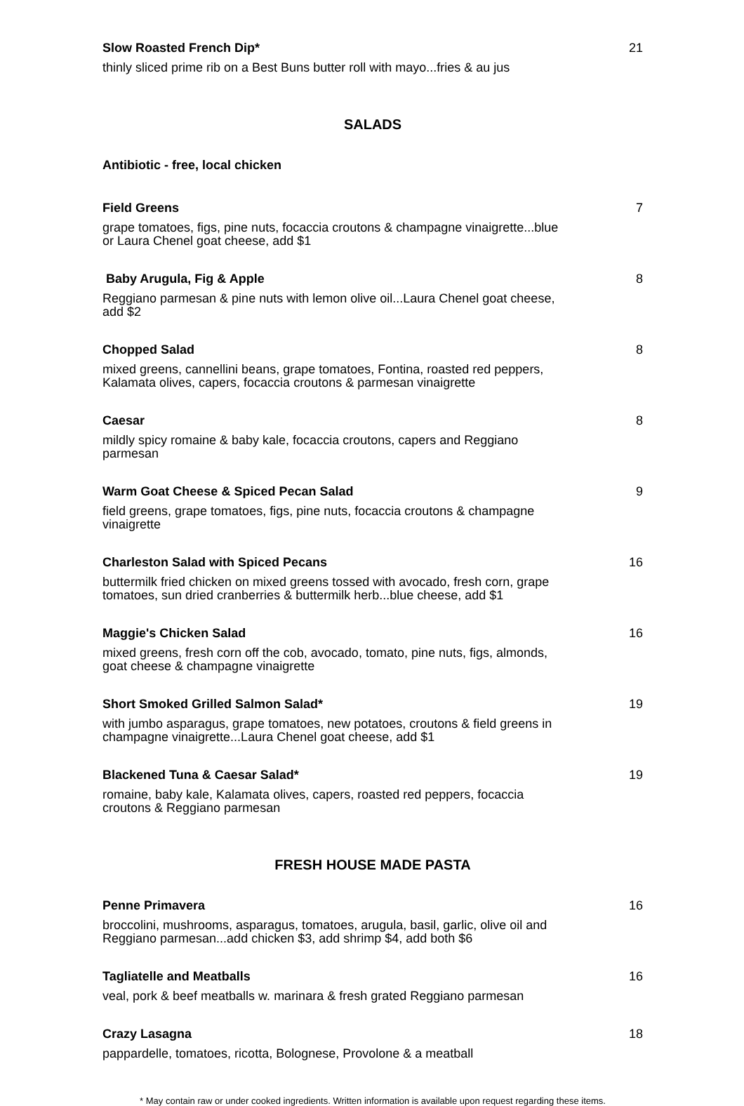Slow Roasted French Dip* 21
thinly sliced prime rib on a Best Buns butter roll with mayo...fries & au jus
SALADS
Antibiotic - free, local chicken
Field Greens 7
grape tomatoes, figs, pine nuts, focaccia croutons & champagne vinaigrette...blue or Laura Chenel goat cheese, add $1
Baby Arugula, Fig & Apple 8
Reggiano parmesan & pine nuts with lemon olive oil...Laura Chenel goat cheese, add $2
Chopped Salad 8
mixed greens, cannellini beans, grape tomatoes, Fontina, roasted red peppers, Kalamata olives, capers, focaccia croutons & parmesan vinaigrette
Caesar 8
mildly spicy romaine & baby kale, focaccia croutons, capers and Reggiano parmesan
Warm Goat Cheese & Spiced Pecan Salad 9
field greens, grape tomatoes, figs, pine nuts, focaccia croutons & champagne vinaigrette
Charleston Salad with Spiced Pecans 16
buttermilk fried chicken on mixed greens tossed with avocado, fresh corn, grape tomatoes, sun dried cranberries & buttermilk herb...blue cheese, add $1
Maggie's Chicken Salad 16
mixed greens, fresh corn off the cob, avocado, tomato, pine nuts, figs, almonds, goat cheese & champagne vinaigrette
Short Smoked Grilled Salmon Salad* 19
with jumbo asparagus, grape tomatoes, new potatoes, croutons & field greens in champagne vinaigrette...Laura Chenel goat cheese, add $1
Blackened Tuna & Caesar Salad* 19
romaine, baby kale, Kalamata olives, capers, roasted red peppers, focaccia croutons & Reggiano parmesan
FRESH HOUSE MADE PASTA
Penne Primavera 16
broccolini, mushrooms, asparagus, tomatoes, arugula, basil, garlic, olive oil and Reggiano parmesan...add chicken $3, add shrimp $4, add both $6
Tagliatelle and Meatballs 16
veal, pork & beef meatballs w. marinara & fresh grated Reggiano parmesan
Crazy Lasagna 18
pappardelle, tomatoes, ricotta, Bolognese, Provolone & a meatball
* May contain raw or under cooked ingredients. Written information is available upon request regarding these items.